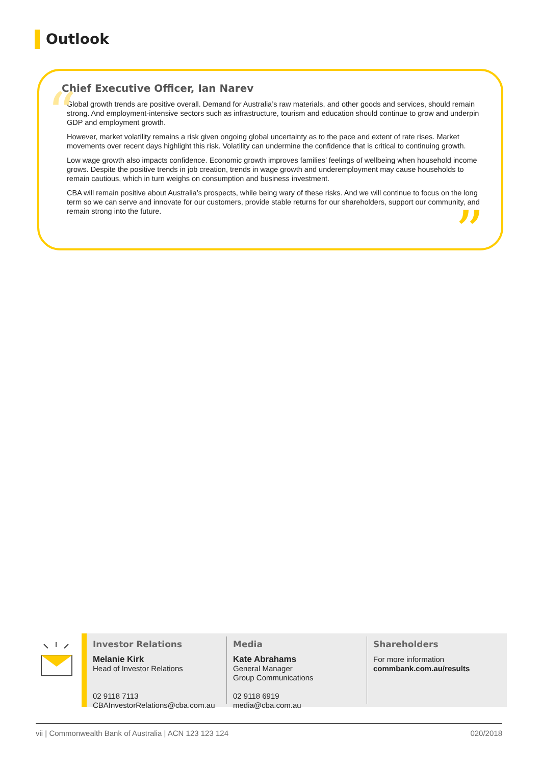Outlook
“
Chief Executive Officer, Ian Narev
Global growth trends are positive overall. Demand for Australia’s raw materials, and other goods and services, should remain strong. And employment-intensive sectors such as infrastructure, tourism and education should continue to grow and underpin GDP and employment growth.
However, market volatility remains a risk given ongoing global uncertainty as to the pace and extent of rate rises. Market movements over recent days highlight this risk. Volatility can undermine the confidence that is critical to continuing growth.
Low wage growth also impacts confidence. Economic growth improves families’ feelings of wellbeing when household income grows. Despite the positive trends in job creation, trends in wage growth and underemployment may cause households to remain cautious, which in turn weighs on consumption and business investment.
CBA will remain positive about Australia’s prospects, while being wary of these risks. And we will continue to focus on the long term so we can serve and innovate for our customers, provide stable returns for our shareholders, support our community, and remain strong into the future.
”
Investor Relations
Melanie Kirk
Head of Investor Relations
02 9118 7113
CBAInvestorRelations@cba.com.au
Media
Kate Abrahams
General Manager
Group Communications
02 9118 6919
media@cba.com.au
Shareholders
For more information
commbank.com.au/results
vii | Commonwealth Bank of Australia | ACN 123 123 124 020/2018